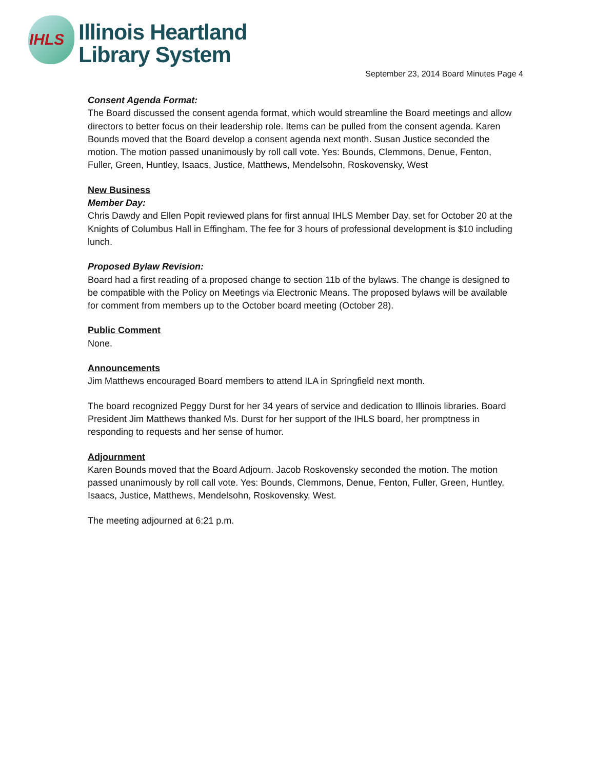IHLS
Illinois Heartland
Library System
September 23, 2014 Board Minutes Page 4
Consent Agenda Format:
The Board discussed the consent agenda format, which would streamline the Board meetings and allow directors to better focus on their leadership role. Items can be pulled from the consent agenda. Karen Bounds moved that the Board develop a consent agenda next month. Susan Justice seconded the motion. The motion passed unanimously by roll call vote. Yes: Bounds, Clemmons, Denue, Fenton, Fuller, Green, Huntley, Isaacs, Justice, Matthews, Mendelsohn, Roskovensky, West
New Business
Member Day:
Chris Dawdy and Ellen Popit reviewed plans for first annual IHLS Member Day, set for October 20 at the Knights of Columbus Hall in Effingham. The fee for 3 hours of professional development is $10 including lunch.
Proposed Bylaw Revision:
Board had a first reading of a proposed change to section 11b of the bylaws. The change is designed to be compatible with the Policy on Meetings via Electronic Means. The proposed bylaws will be available for comment from members up to the October board meeting (October 28).
Public Comment
None.
Announcements
Jim Matthews encouraged Board members to attend ILA in Springfield next month.
The board recognized Peggy Durst for her 34 years of service and dedication to Illinois libraries. Board President Jim Matthews thanked Ms. Durst for her support of the IHLS board, her promptness in responding to requests and her sense of humor.
Adjournment
Karen Bounds moved that the Board Adjourn. Jacob Roskovensky seconded the motion. The motion passed unanimously by roll call vote. Yes: Bounds, Clemmons, Denue, Fenton, Fuller, Green, Huntley, Isaacs, Justice, Matthews, Mendelsohn, Roskovensky, West.
The meeting adjourned at 6:21 p.m.